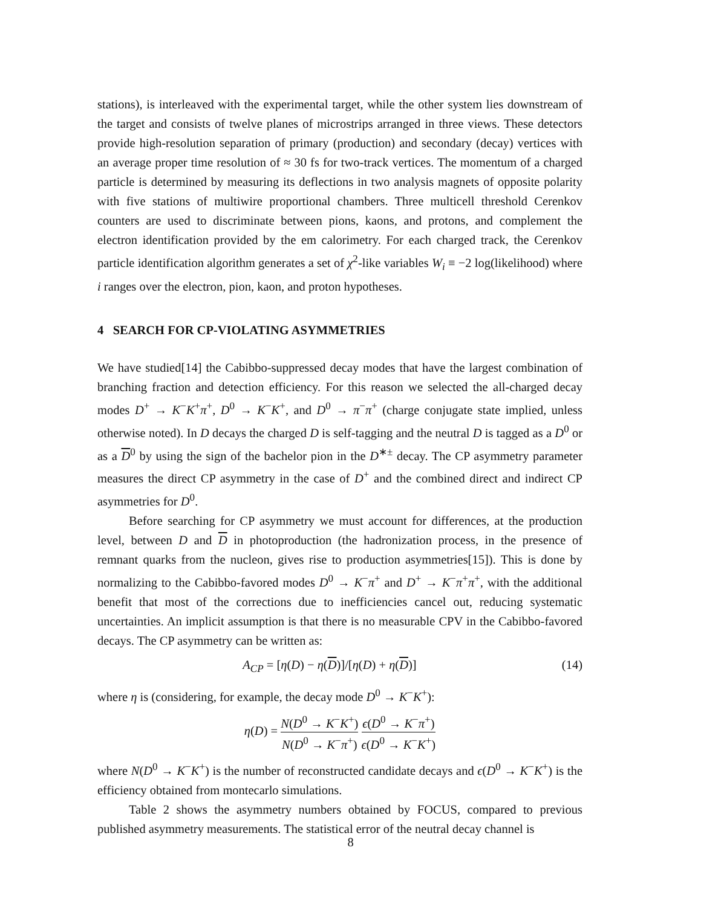stations), is interleaved with the experimental target, while the other system lies downstream of the target and consists of twelve planes of microstrips arranged in three views. These detectors provide high-resolution separation of primary (production) and secondary (decay) vertices with an average proper time resolution of ≈ 30 fs for two-track vertices. The momentum of a charged particle is determined by measuring its deflections in two analysis magnets of opposite polarity with five stations of multiwire proportional chambers. Three multicell threshold Cerenkov counters are used to discriminate between pions, kaons, and protons, and complement the electron identification provided by the em calorimetry. For each charged track, the Cerenkov particle identification algorithm generates a set of χ<sup>2</sup>-like variables W<sub>i</sub> ≡ −2 log(likelihood) where i ranges over the electron, pion, kaon, and proton hypotheses.
4 SEARCH FOR CP-VIOLATING ASYMMETRIES
We have studied[14] the Cabibbo-suppressed decay modes that have the largest combination of branching fraction and detection efficiency. For this reason we selected the all-charged decay modes D<sup>+</sup> → K<sup>−</sup>K<sup>+</sup>π<sup>+</sup>, D<sup>0</sup> → K<sup>−</sup>K<sup>+</sup>, and D<sup>0</sup> → π<sup>−</sup>π<sup>+</sup> (charge conjugate state implied, unless otherwise noted). In D decays the charged D is self-tagging and the neutral D is tagged as a D<sup>0</sup> or as a D<sup>0</sup> by using the sign of the bachelor pion in the D<sup>∗±</sup> decay. The CP asymmetry parameter measures the direct CP asymmetry in the case of D<sup>+</sup> and the combined direct and indirect CP asymmetries for D<sup>0</sup>.
Before searching for CP asymmetry we must account for differences, at the production level, between D and D in photoproduction (the hadronization process, in the presence of remnant quarks from the nucleon, gives rise to production asymmetries[15]). This is done by normalizing to the Cabibbo-favored modes D<sup>0</sup> → K<sup>−</sup>π<sup>+</sup> and D<sup>+</sup> → K<sup>−</sup>π<sup>+</sup>π<sup>+</sup>, with the additional benefit that most of the corrections due to inefficiencies cancel out, reducing systematic uncertainties. An implicit assumption is that there is no measurable CPV in the Cabibbo-favored decays. The CP asymmetry can be written as:
A<sub>CP</sub> = [η(D) − η(D)]/[η(D) + η(D)] (14)
where η is (considering, for example, the decay mode D<sup>0</sup> → K<sup>−</sup>K<sup>+</sup>):
η(D) = N(D<sup>0</sup> → K<sup>−</sup>K<sup>+</sup>) N(D<sup>0</sup> → K<sup>−</sup>π<sup>+</sup>) ϵ(D<sup>0</sup> → K<sup>−</sup>π<sup>+</sup>) ϵ(D<sup>0</sup> → K<sup>−</sup>K<sup>+</sup>)
where N(D<sup>0</sup> → K<sup>−</sup>K<sup>+</sup>) is the number of reconstructed candidate decays and ϵ(D<sup>0</sup> → K<sup>−</sup>K<sup>+</sup>) is the efficiency obtained from montecarlo simulations.
Table 2 shows the asymmetry numbers obtained by FOCUS, compared to previous published asymmetry measurements. The statistical error of the neutral decay channel is
8